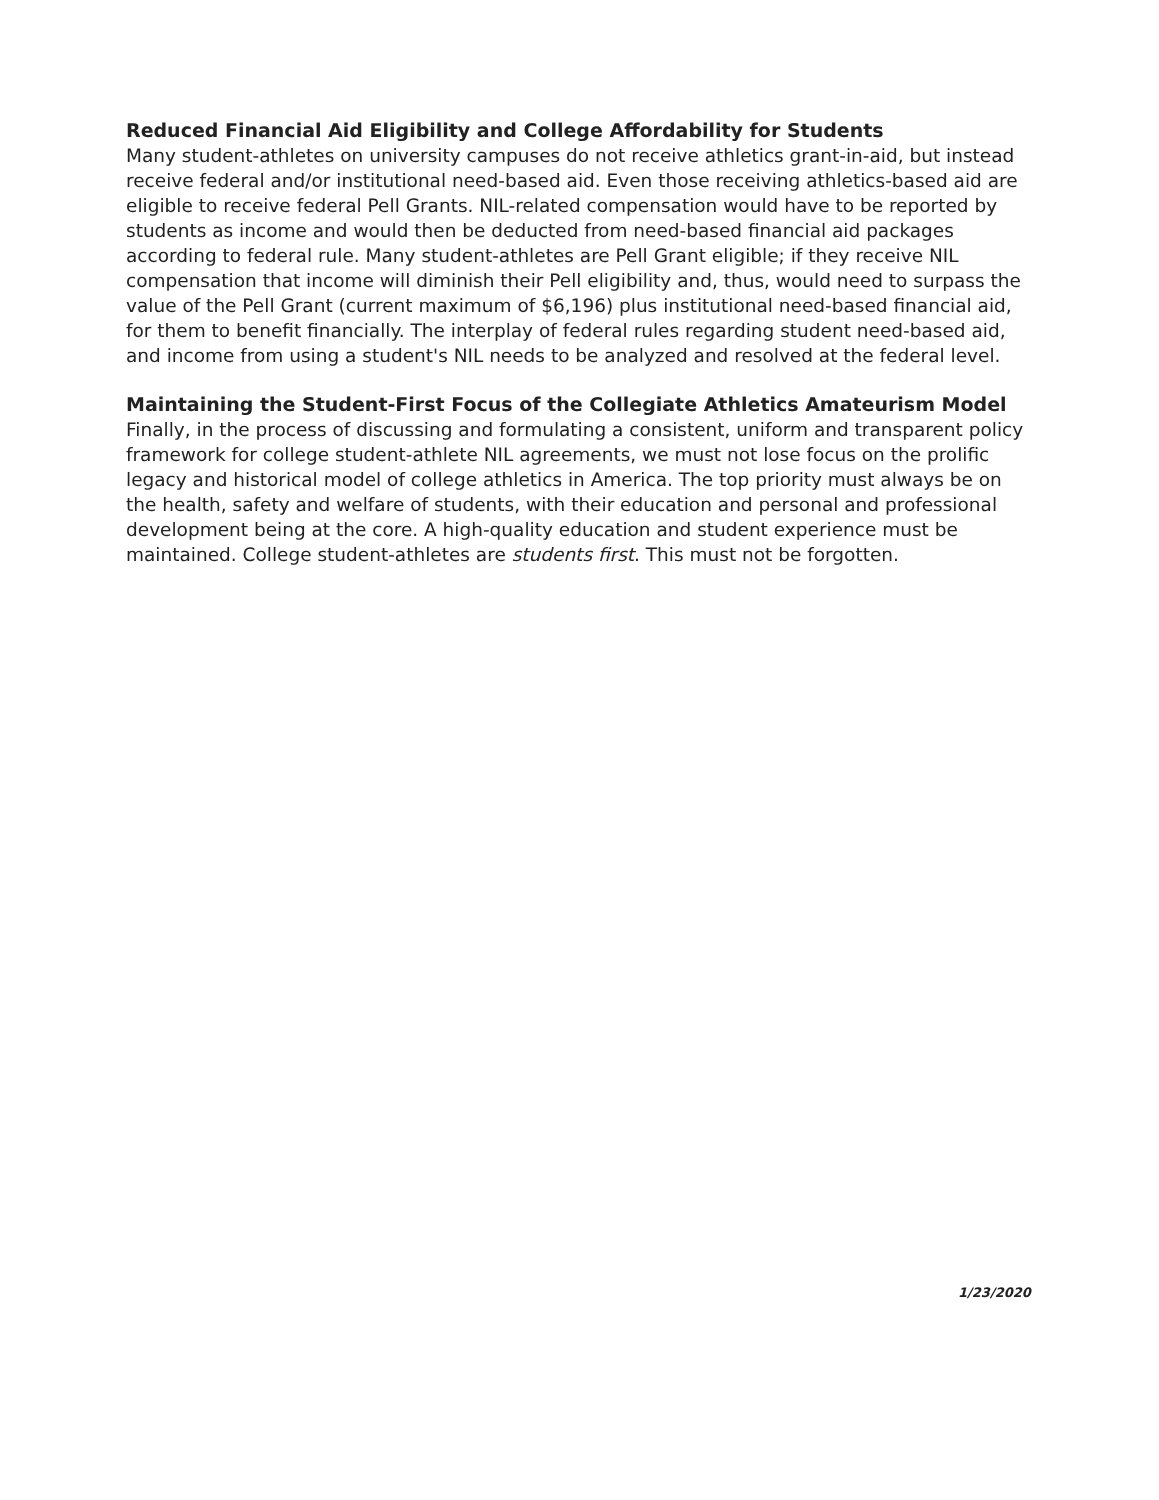Reduced Financial Aid Eligibility and College Affordability for Students
Many student-athletes on university campuses do not receive athletics grant-in-aid, but instead receive federal and/or institutional need-based aid. Even those receiving athletics-based aid are eligible to receive federal Pell Grants. NIL-related compensation would have to be reported by students as income and would then be deducted from need-based financial aid packages according to federal rule. Many student-athletes are Pell Grant eligible; if they receive NIL compensation that income will diminish their Pell eligibility and, thus, would need to surpass the value of the Pell Grant (current maximum of $6,196) plus institutional need-based financial aid, for them to benefit financially. The interplay of federal rules regarding student need-based aid, and income from using a student's NIL needs to be analyzed and resolved at the federal level.
Maintaining the Student-First Focus of the Collegiate Athletics Amateurism Model
Finally, in the process of discussing and formulating a consistent, uniform and transparent policy framework for college student-athlete NIL agreements, we must not lose focus on the prolific legacy and historical model of college athletics in America. The top priority must always be on the health, safety and welfare of students, with their education and personal and professional development being at the core. A high-quality education and student experience must be maintained. College student-athletes are students first. This must not be forgotten.
1/23/2020